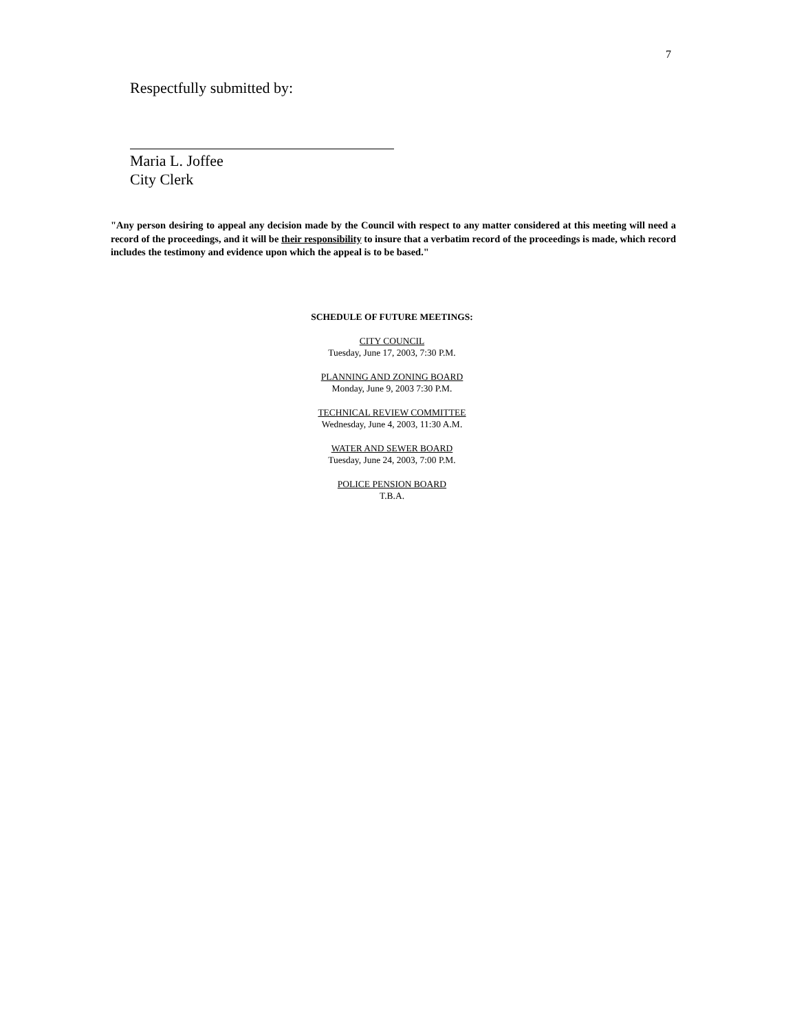7
Respectfully submitted by:
Maria L. Joffee
City Clerk
"Any person desiring to appeal any decision made by the Council with respect to any matter considered at this meeting will need a record of the proceedings, and it will be their responsibility to insure that a verbatim record of the proceedings is made, which record includes the testimony and evidence upon which the appeal is to be based."
SCHEDULE OF FUTURE MEETINGS:
CITY COUNCIL
Tuesday, June 17, 2003, 7:30 P.M.
PLANNING AND ZONING BOARD
Monday, June 9, 2003 7:30 P.M.
TECHNICAL REVIEW COMMITTEE
Wednesday, June 4, 2003, 11:30 A.M.
WATER AND SEWER BOARD
Tuesday, June 24, 2003, 7:00 P.M.
POLICE PENSION BOARD
T.B.A.